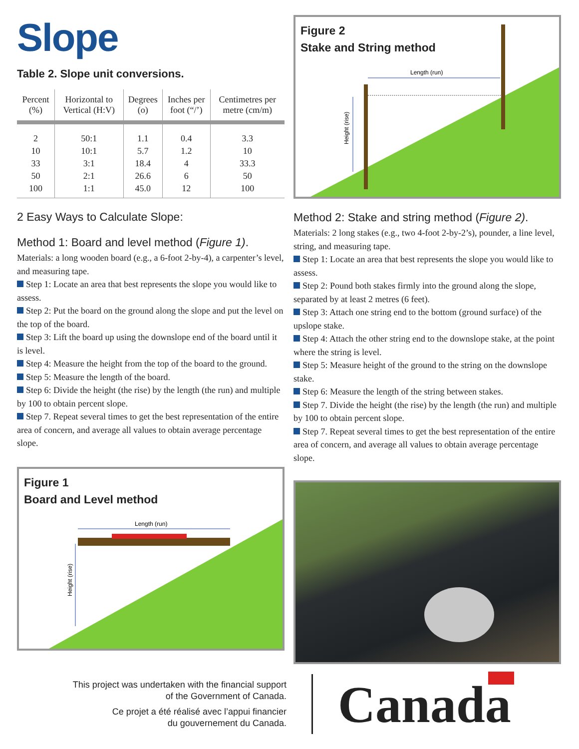Slope
Table 2. Slope unit conversions.
| Percent (%) | Horizontal to Vertical (H:V) | Degrees (o) | Inches per foot (“/’) | Centimetres per metre (cm/m) |
| --- | --- | --- | --- | --- |
| 2 | 50:1 | 1.1 | 0.4 | 3.3 |
| 10 | 10:1 | 5.7 | 1.2 | 10 |
| 33 | 3:1 | 18.4 | 4 | 33.3 |
| 50 | 2:1 | 26.6 | 6 | 50 |
| 100 | 1:1 | 45.0 | 12 | 100 |
2 Easy Ways to Calculate Slope:
Method 1: Board and level method (Figure 1).
Materials: a long wooden board (e.g., a 6-foot 2-by-4), a carpenter’s level, and measuring tape.
Step 1: Locate an area that best represents the slope you would like to assess.
Step 2: Put the board on the ground along the slope and put the level on the top of the board.
Step 3: Lift the board up using the downslope end of the board until it is level.
Step 4: Measure the height from the top of the board to the ground.
Step 5: Measure the length of the board.
Step 6: Divide the height (the rise) by the length (the run) and multiple by 100 to obtain percent slope.
Step 7. Repeat several times to get the best representation of the entire area of concern, and average all values to obtain average percentage slope.
Length (run)
Height (rise)
Figure 1
Board and Level method
Length (run)
Height (rise)
Figure 2
Stake and String method
Method 2: Stake and string method (Figure 2).
Materials: 2 long stakes (e.g., two 4-foot 2-by-2’s), pounder, a line level, string, and measuring tape.
Step 1: Locate an area that best represents the slope you would like to assess.
Step 2: Pound both stakes firmly into the ground along the slope, separated by at least 2 metres (6 feet).
Step 3: Attach one string end to the bottom (ground surface) of the upslope stake.
Step 4: Attach the other string end to the downslope stake, at the point where the string is level.
Step 5: Measure height of the ground to the string on the downslope stake.
Step 6: Measure the length of the string between stakes.
Step 7. Divide the height (the rise) by the length (the run) and multiple by 100 to obtain percent slope.
Step 7. Repeat several times to get the best representation of the entire area of concern, and average all values to obtain average percentage slope.
This project was undertaken with the financial support
of the Government of Canada.
Ce projet a été réalisé avec l’appui financier
du gouvernement du Canada.
Canada